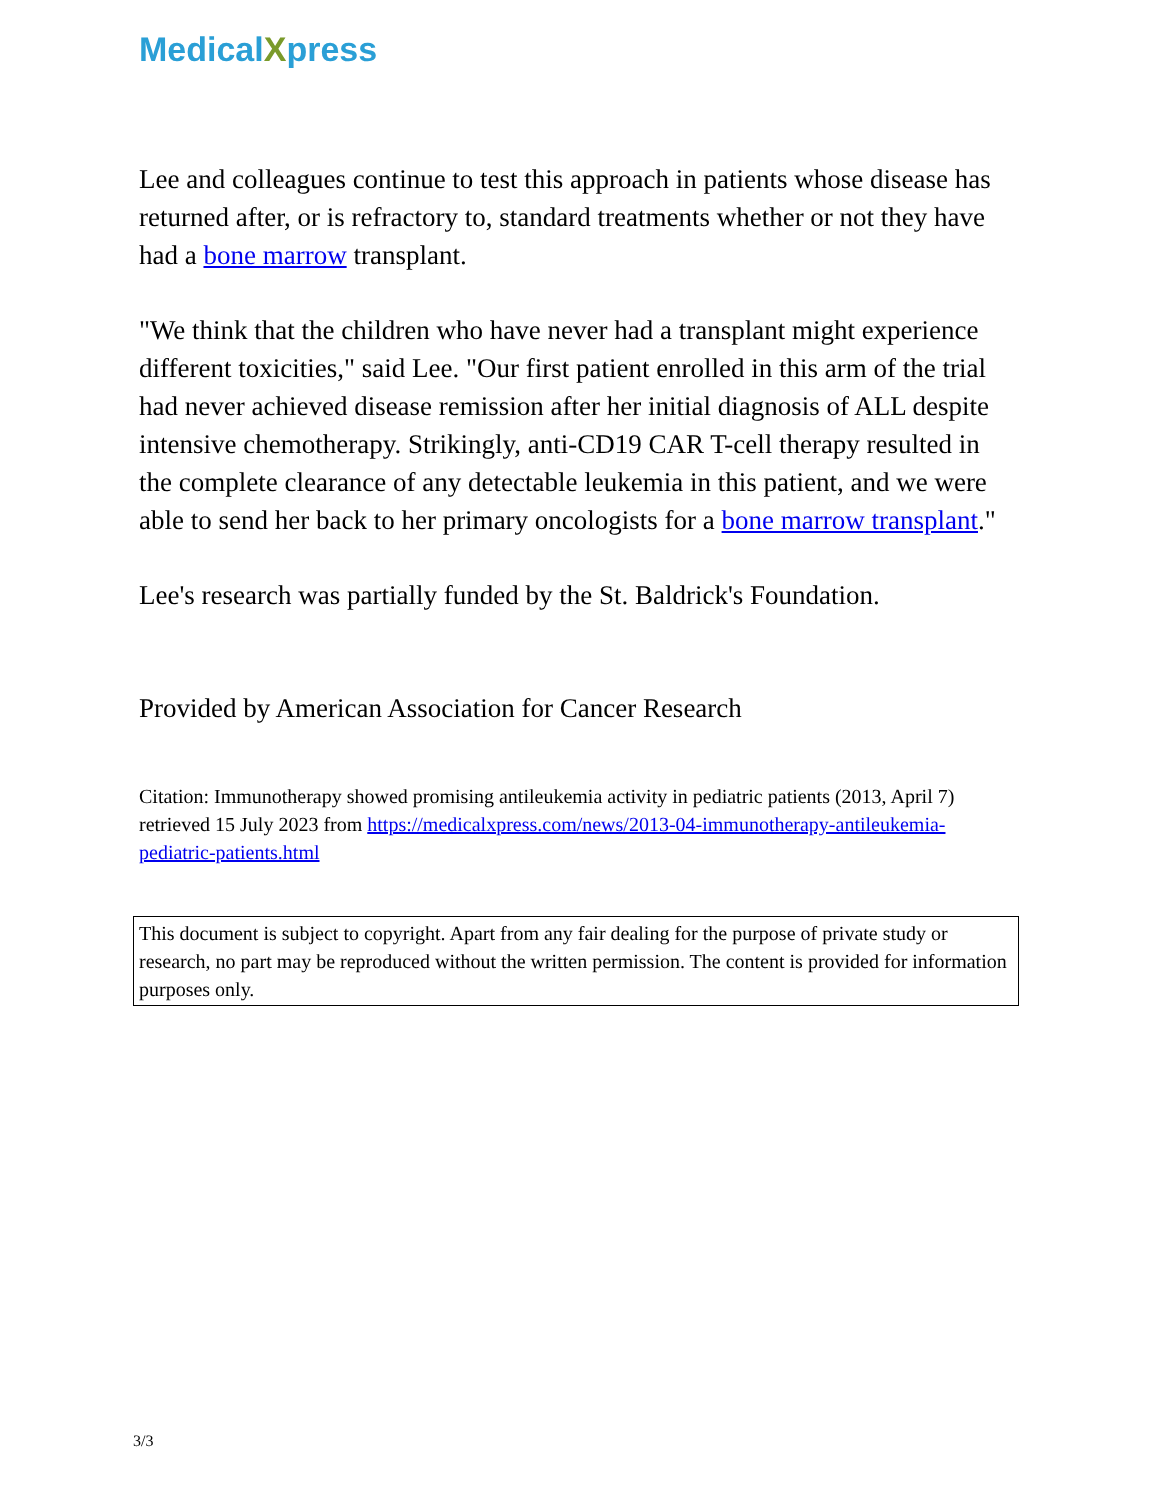MedicalXpress
Lee and colleagues continue to test this approach in patients whose disease has returned after, or is refractory to, standard treatments whether or not they have had a bone marrow transplant.
"We think that the children who have never had a transplant might experience different toxicities," said Lee. "Our first patient enrolled in this arm of the trial had never achieved disease remission after her initial diagnosis of ALL despite intensive chemotherapy. Strikingly, anti-CD19 CAR T-cell therapy resulted in the complete clearance of any detectable leukemia in this patient, and we were able to send her back to her primary oncologists for a bone marrow transplant."
Lee's research was partially funded by the St. Baldrick's Foundation.
Provided by American Association for Cancer Research
Citation: Immunotherapy showed promising antileukemia activity in pediatric patients (2013, April 7) retrieved 15 July 2023 from https://medicalxpress.com/news/2013-04-immunotherapy-antileukemia-pediatric-patients.html
This document is subject to copyright. Apart from any fair dealing for the purpose of private study or research, no part may be reproduced without the written permission. The content is provided for information purposes only.
3/3